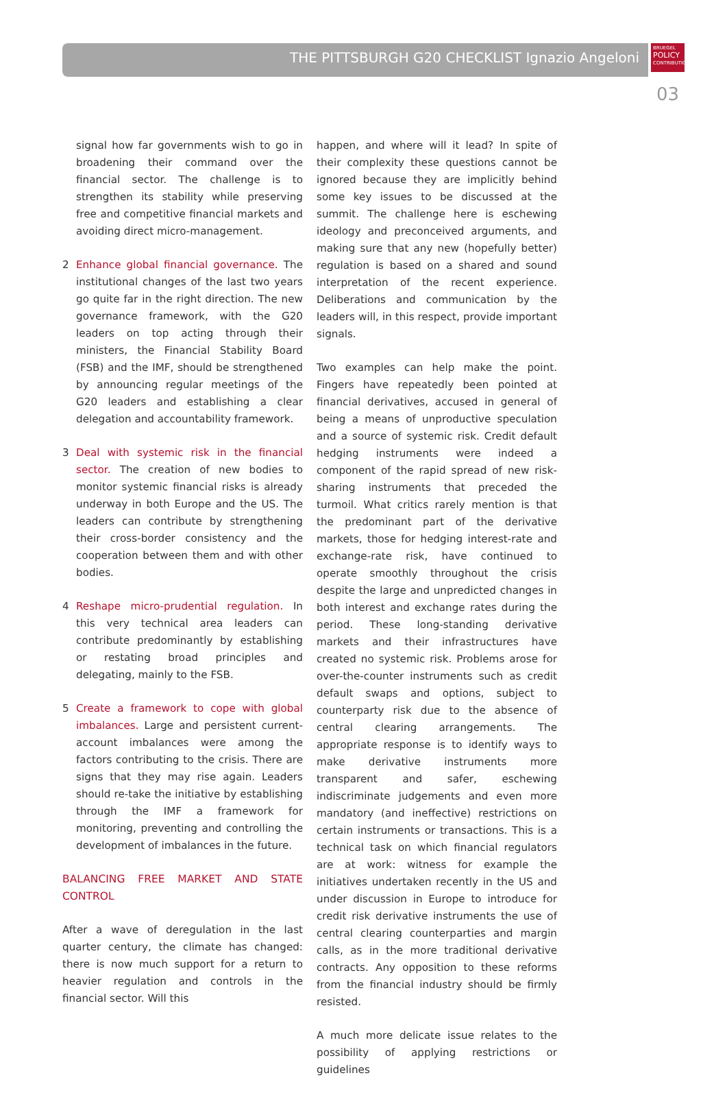THE PITTSBURGH G20 CHECKLIST Ignazio Angeloni
BRUEGEL
POLICY
CONTRIBUTION
03
signal how far governments wish to go in broadening their command over the financial sector. The challenge is to strengthen its stability while preserving free and competitive financial markets and avoiding direct micro-management.
2 Enhance global financial governance. The institutional changes of the last two years go quite far in the right direction. The new governance framework, with the G20 leaders on top acting through their ministers, the Financial Stability Board (FSB) and the IMF, should be strengthened by announcing regular meetings of the G20 leaders and establishing a clear delegation and accountability framework.
3 Deal with systemic risk in the financial sector. The creation of new bodies to monitor systemic financial risks is already underway in both Europe and the US. The leaders can contribute by strengthening their cross-border consistency and the cooperation between them and with other bodies.
4 Reshape micro-prudential regulation. In this very technical area leaders can contribute predominantly by establishing or restating broad principles and delegating, mainly to the FSB.
5 Create a framework to cope with global imbalances. Large and persistent current-account imbalances were among the factors contributing to the crisis. There are signs that they may rise again. Leaders should re-take the initiative by establishing through the IMF a framework for monitoring, preventing and controlling the development of imbalances in the future.
BALANCING FREE MARKET AND STATE CONTROL
After a wave of deregulation in the last quarter century, the climate has changed: there is now much support for a return to heavier regulation and controls in the financial sector. Will this
happen, and where will it lead? In spite of their complexity these questions cannot be ignored because they are implicitly behind some key issues to be discussed at the summit. The challenge here is eschewing ideology and preconceived arguments, and making sure that any new (hopefully better) regulation is based on a shared and sound interpretation of the recent experience. Deliberations and communication by the leaders will, in this respect, provide important signals.
Two examples can help make the point. Fingers have repeatedly been pointed at financial derivatives, accused in general of being a means of unproductive speculation and a source of systemic risk. Credit default hedging instruments were indeed a component of the rapid spread of new risk-sharing instruments that preceded the turmoil. What critics rarely mention is that the predominant part of the derivative markets, those for hedging interest-rate and exchange-rate risk, have continued to operate smoothly throughout the crisis despite the large and unpredicted changes in both interest and exchange rates during the period. These long-standing derivative markets and their infrastructures have created no systemic risk. Problems arose for over-the-counter instruments such as credit default swaps and options, subject to counterparty risk due to the absence of central clearing arrangements. The appropriate response is to identify ways to make derivative instruments more transparent and safer, eschewing indiscriminate judgements and even more mandatory (and ineffective) restrictions on certain instruments or transactions. This is a technical task on which financial regulators are at work: witness for example the initiatives undertaken recently in the US and under discussion in Europe to introduce for credit risk derivative instruments the use of central clearing counterparties and margin calls, as in the more traditional derivative contracts. Any opposition to these reforms from the financial industry should be firmly resisted.
A much more delicate issue relates to the possibility of applying restrictions or guidelines